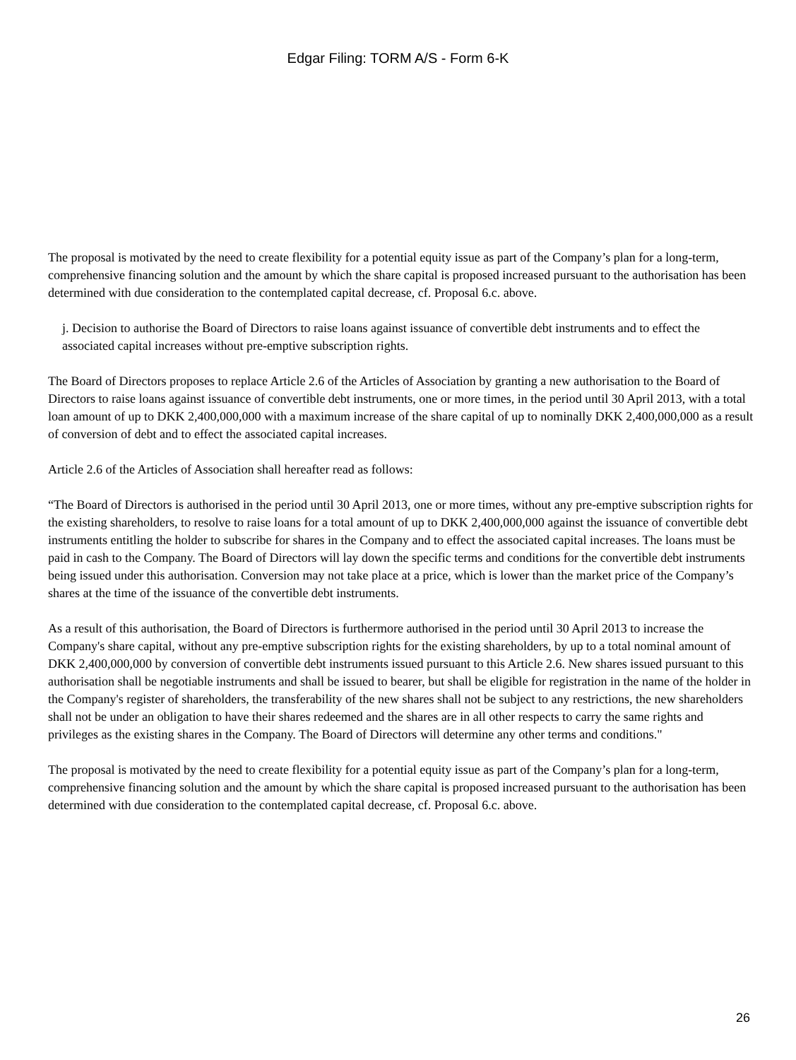Edgar Filing: TORM A/S - Form 6-K
The proposal is motivated by the need to create flexibility for a potential equity issue as part of the Company’s plan for a long-term, comprehensive financing solution and the amount by which the share capital is proposed increased pursuant to the authorisation has been determined with due consideration to the contemplated capital decrease, cf. Proposal 6.c. above.
j. Decision to authorise the Board of Directors to raise loans against issuance of convertible debt instruments and to effect the associated capital increases without pre-emptive subscription rights.
The Board of Directors proposes to replace Article 2.6 of the Articles of Association by granting a new authorisation to the Board of Directors to raise loans against issuance of convertible debt instruments, one or more times, in the period until 30 April 2013, with a total loan amount of up to DKK 2,400,000,000 with a maximum increase of the share capital of up to nominally DKK 2,400,000,000 as a result of conversion of debt and to effect the associated capital increases.
Article 2.6 of the Articles of Association shall hereafter read as follows:
“The Board of Directors is authorised in the period until 30 April 2013, one or more times, without any pre-emptive subscription rights for the existing shareholders, to resolve to raise loans for a total amount of up to DKK 2,400,000,000 against the issuance of convertible debt instruments entitling the holder to subscribe for shares in the Company and to effect the associated capital increases. The loans must be paid in cash to the Company. The Board of Directors will lay down the specific terms and conditions for the convertible debt instruments being issued under this authorisation. Conversion may not take place at a price, which is lower than the market price of the Company’s shares at the time of the issuance of the convertible debt instruments.
As a result of this authorisation, the Board of Directors is furthermore authorised in the period until 30 April 2013 to increase the Company's share capital, without any pre-emptive subscription rights for the existing shareholders, by up to a total nominal amount of DKK 2,400,000,000 by conversion of convertible debt instruments issued pursuant to this Article 2.6. New shares issued pursuant to this authorisation shall be negotiable instruments and shall be issued to bearer, but shall be eligible for registration in the name of the holder in the Company's register of shareholders, the transferability of the new shares shall not be subject to any restrictions, the new shareholders shall not be under an obligation to have their shares redeemed and the shares are in all other respects to carry the same rights and privileges as the existing shares in the Company. The Board of Directors will determine any other terms and conditions."
The proposal is motivated by the need to create flexibility for a potential equity issue as part of the Company’s plan for a long-term, comprehensive financing solution and the amount by which the share capital is proposed increased pursuant to the authorisation has been determined with due consideration to the contemplated capital decrease, cf. Proposal 6.c. above.
26